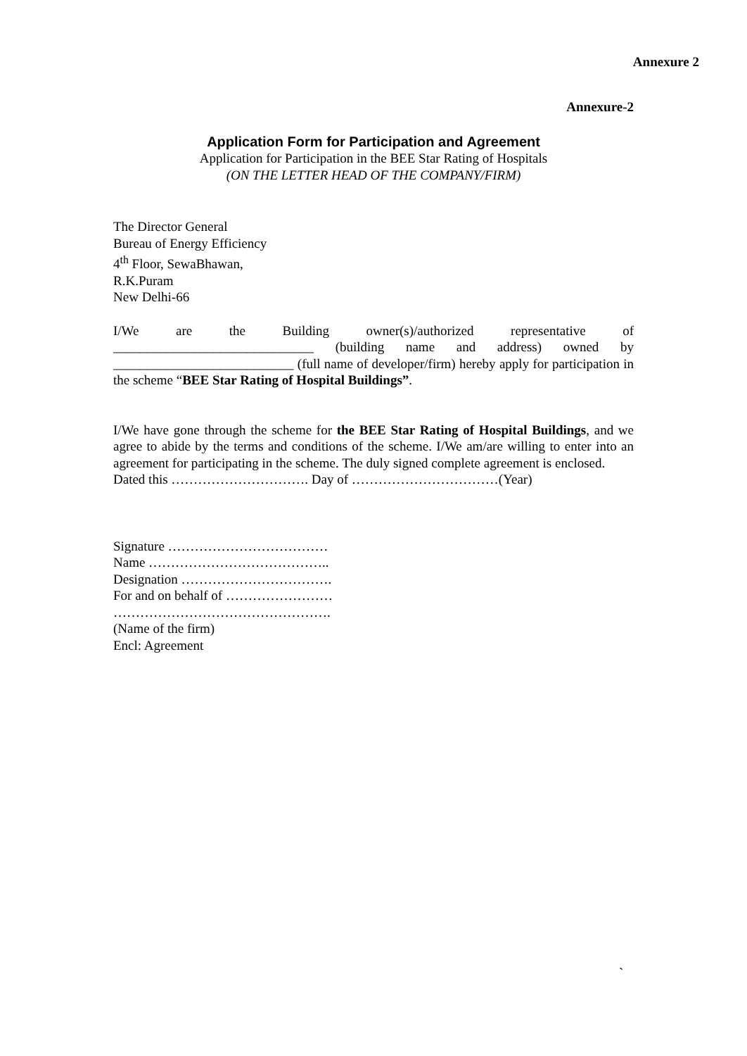Annexure 2
Annexure-2
Application Form for Participation and Agreement
Application for Participation in the BEE Star Rating of Hospitals
(ON THE LETTER HEAD OF THE COMPANY/FIRM)
The Director General
Bureau of Energy Efficiency
4<sup>th</sup> Floor, SewaBhawan,
R.K.Puram
New Delhi-66
I/We are the Building owner(s)/authorized representative of ______________________________ (building name and address) owned by ___________________________ (full name of developer/firm) hereby apply for participation in the scheme “BEE Star Rating of Hospital Buildings”.
I/We have gone through the scheme for the BEE Star Rating of Hospital Buildings, and we agree to abide by the terms and conditions of the scheme. I/We am/are willing to enter into an agreement for participating in the scheme. The duly signed complete agreement is enclosed.
Dated this …………………………. Day of ……………………………(Year)
Signature ………………………………
Name …………………………………..
Designation …………………………….
For and on behalf of ……………………
………………………………………….
(Name of the firm)
Encl: Agreement
`